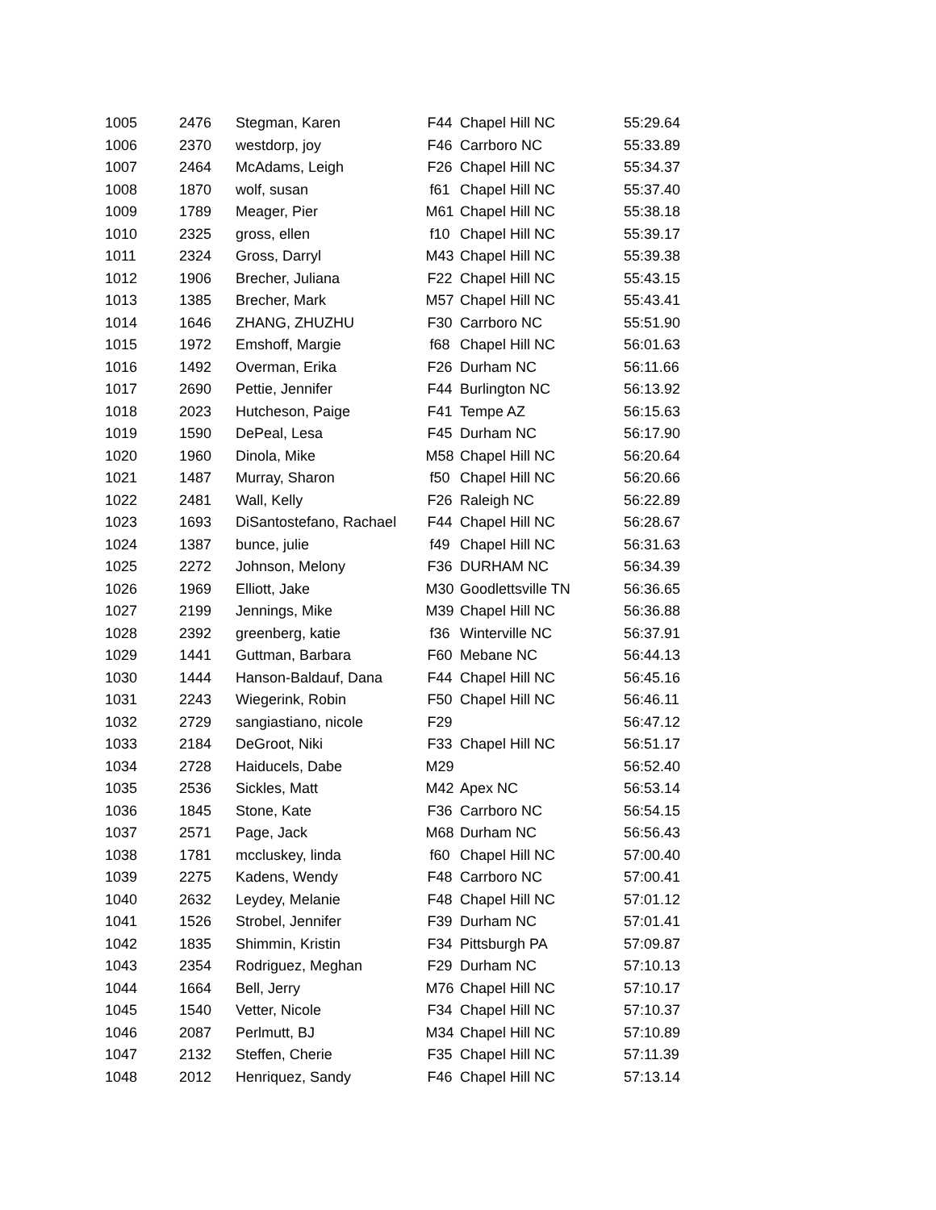| 1005 | 2476 | Stegman, Karen | F44 | Chapel Hill NC | 55:29.64 |
| 1006 | 2370 | westdorp, joy | F46 | Carrboro NC | 55:33.89 |
| 1007 | 2464 | McAdams, Leigh | F26 | Chapel Hill NC | 55:34.37 |
| 1008 | 1870 | wolf, susan | f61 | Chapel Hill NC | 55:37.40 |
| 1009 | 1789 | Meager, Pier | M61 | Chapel Hill NC | 55:38.18 |
| 1010 | 2325 | gross, ellen | f10 | Chapel Hill NC | 55:39.17 |
| 1011 | 2324 | Gross, Darryl | M43 | Chapel Hill NC | 55:39.38 |
| 1012 | 1906 | Brecher, Juliana | F22 | Chapel Hill NC | 55:43.15 |
| 1013 | 1385 | Brecher, Mark | M57 | Chapel Hill NC | 55:43.41 |
| 1014 | 1646 | ZHANG, ZHUZHU | F30 | Carrboro NC | 55:51.90 |
| 1015 | 1972 | Emshoff, Margie | f68 | Chapel Hill NC | 56:01.63 |
| 1016 | 1492 | Overman, Erika | F26 | Durham NC | 56:11.66 |
| 1017 | 2690 | Pettie, Jennifer | F44 | Burlington NC | 56:13.92 |
| 1018 | 2023 | Hutcheson, Paige | F41 | Tempe AZ | 56:15.63 |
| 1019 | 1590 | DePeal, Lesa | F45 | Durham NC | 56:17.90 |
| 1020 | 1960 | Dinola, Mike | M58 | Chapel Hill NC | 56:20.64 |
| 1021 | 1487 | Murray, Sharon | f50 | Chapel Hill NC | 56:20.66 |
| 1022 | 2481 | Wall, Kelly | F26 | Raleigh NC | 56:22.89 |
| 1023 | 1693 | DiSantostefano, Rachael | F44 | Chapel Hill NC | 56:28.67 |
| 1024 | 1387 | bunce, julie | f49 | Chapel Hill NC | 56:31.63 |
| 1025 | 2272 | Johnson, Melony | F36 | DURHAM NC | 56:34.39 |
| 1026 | 1969 | Elliott, Jake | M30 | Goodlettsville TN | 56:36.65 |
| 1027 | 2199 | Jennings, Mike | M39 | Chapel Hill NC | 56:36.88 |
| 1028 | 2392 | greenberg, katie | f36 | Winterville NC | 56:37.91 |
| 1029 | 1441 | Guttman, Barbara | F60 | Mebane NC | 56:44.13 |
| 1030 | 1444 | Hanson-Baldauf, Dana | F44 | Chapel Hill NC | 56:45.16 |
| 1031 | 2243 | Wiegerink, Robin | F50 | Chapel Hill NC | 56:46.11 |
| 1032 | 2729 | sangiastiano, nicole | F29 | | 56:47.12 |
| 1033 | 2184 | DeGroot, Niki | F33 | Chapel Hill NC | 56:51.17 |
| 1034 | 2728 | Haiducels, Dabe | M29 | | 56:52.40 |
| 1035 | 2536 | Sickles, Matt | M42 | Apex NC | 56:53.14 |
| 1036 | 1845 | Stone, Kate | F36 | Carrboro NC | 56:54.15 |
| 1037 | 2571 | Page, Jack | M68 | Durham NC | 56:56.43 |
| 1038 | 1781 | mccluskey, linda | f60 | Chapel Hill NC | 57:00.40 |
| 1039 | 2275 | Kadens, Wendy | F48 | Carrboro NC | 57:00.41 |
| 1040 | 2632 | Leydey, Melanie | F48 | Chapel Hill NC | 57:01.12 |
| 1041 | 1526 | Strobel, Jennifer | F39 | Durham NC | 57:01.41 |
| 1042 | 1835 | Shimmin, Kristin | F34 | Pittsburgh PA | 57:09.87 |
| 1043 | 2354 | Rodriguez, Meghan | F29 | Durham NC | 57:10.13 |
| 1044 | 1664 | Bell, Jerry | M76 | Chapel Hill NC | 57:10.17 |
| 1045 | 1540 | Vetter, Nicole | F34 | Chapel Hill NC | 57:10.37 |
| 1046 | 2087 | Perlmutt, BJ | M34 | Chapel Hill NC | 57:10.89 |
| 1047 | 2132 | Steffen, Cherie | F35 | Chapel Hill NC | 57:11.39 |
| 1048 | 2012 | Henriquez, Sandy | F46 | Chapel Hill NC | 57:13.14 |